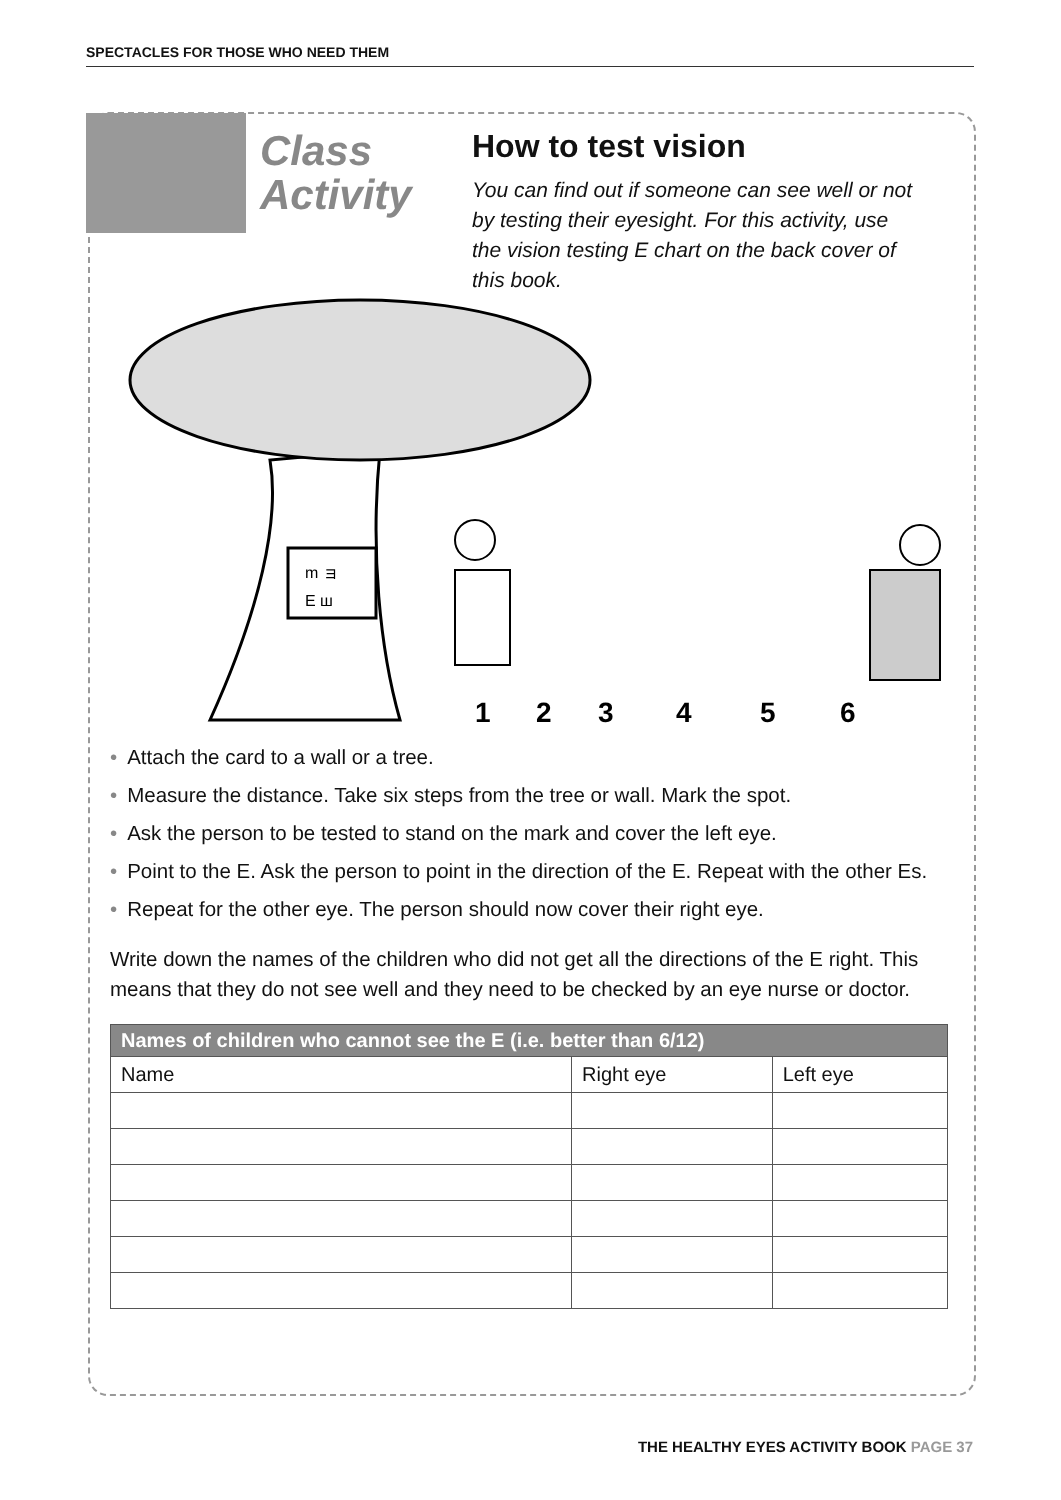SPECTACLES FOR THOSE WHO NEED THEM
Class
Activity
How to test vision
You can find out if someone can see well or not by testing their eyesight. For this activity, use the vision testing E chart on the back cover of this book.
m ョ
E ш
1
2
3
4
5
6
• Attach the card to a wall or a tree.
• Measure the distance. Take six steps from the tree or wall. Mark the spot.
• Ask the person to be tested to stand on the mark and cover the left eye.
• Point to the E. Ask the person to point in the direction of the E. Repeat with the other Es.
• Repeat for the other eye. The person should now cover their right eye.
Write down the names of the children who did not get all the directions of the E right. This means that they do not see well and they need to be checked by an eye nurse or doctor.
| Names of children who cannot see the E (i.e. better than 6/12) | | |
| --- | --- | --- |
| Name | Right eye | Left eye |
THE HEALTHY EYES ACTIVITY BOOK PAGE 37